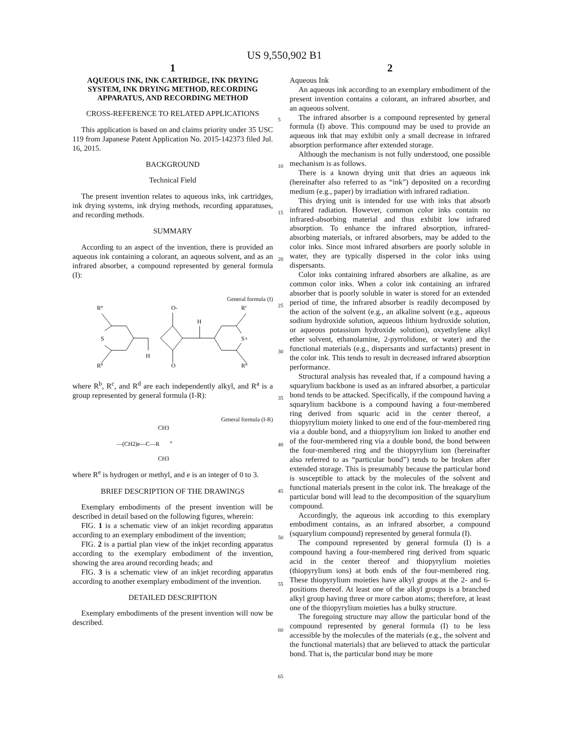US 9,550,902 B1
1
AQUEOUS INK, INK CARTRIDGE, INK DRYING SYSTEM, INK DRYING METHOD, RECORDING APPARATUS, AND RECORDING METHOD
CROSS-REFERENCE TO RELATED APPLICATIONS
This application is based on and claims priority under 35 USC 119 from Japanese Patent Application No. 2015-142373 filed Jul. 16, 2015.
BACKGROUND
Technical Field
The present invention relates to aqueous inks, ink cartridges, ink drying systems, ink drying methods, recording apparatuses, and recording methods.
SUMMARY
According to an aspect of the invention, there is provided an aqueous ink containing a colorant, an aqueous solvent, and as an infrared absorber, a compound represented by general formula (I):
General formula (I)
Ra
O-
Rc
H
S
S+
H
Rb
O
Rd
where R<sup>b</sup>, R<sup>c</sup>, and R<sup>d</sup> are each independently alkyl, and R<sup>a</sup> is a group represented by general formula (I-R):
General formula (I-R)
CH3
—(CH2)e—C—R
e
CH3
where R<sup>e</sup> is hydrogen or methyl, and e is an integer of 0 to 3.
BRIEF DESCRIPTION OF THE DRAWINGS
Exemplary embodiments of the present invention will be described in detail based on the following figures, wherein:
FIG. 1 is a schematic view of an inkjet recording apparatus according to an exemplary embodiment of the invention;
FIG. 2 is a partial plan view of the inkjet recording apparatus according to the exemplary embodiment of the invention, showing the area around recording heads; and
FIG. 3 is a schematic view of an inkjet recording apparatus according to another exemplary embodiment of the invention.
DETAILED DESCRIPTION
Exemplary embodiments of the present invention will now be described.
2
Aqueous Ink
An aqueous ink according to an exemplary embodiment of the present invention contains a colorant, an infrared absorber, and an aqueous solvent.
The infrared absorber is a compound represented by general formula (I) above. This compound may be used to provide an aqueous ink that may exhibit only a small decrease in infrared absorption performance after extended storage.
Although the mechanism is not fully understood, one possible mechanism is as follows.
There is a known drying unit that dries an aqueous ink (hereinafter also referred to as “ink”) deposited on a recording medium (e.g., paper) by irradiation with infrared radiation.
This drying unit is intended for use with inks that absorb infrared radiation. However, common color inks contain no infrared-absorbing material and thus exhibit low infrared absorption. To enhance the infrared absorption, infrared-absorbing materials, or infrared absorbers, may be added to the color inks. Since most infrared absorbers are poorly soluble in water, they are typically dispersed in the color inks using dispersants.
Color inks containing infrared absorbers are alkaline, as are common color inks. When a color ink containing an infrared absorber that is poorly soluble in water is stored for an extended period of time, the infrared absorber is readily decomposed by the action of the solvent (e.g., an alkaline solvent (e.g., aqueous sodium hydroxide solution, aqueous lithium hydroxide solution, or aqueous potassium hydroxide solution), oxyethylene alkyl ether solvent, ethanolamine, 2-pyrrolidone, or water) and the functional materials (e.g., dispersants and surfactants) present in the color ink. This tends to result in decreased infrared absorption performance.
Structural analysis has revealed that, if a compound having a squarylium backbone is used as an infrared absorber, a particular bond tends to be attacked. Specifically, if the compound having a squarylium backbone is a compound having a four-membered ring derived from squaric acid in the center thereof, a thiopyrylium moiety linked to one end of the four-membered ring via a double bond, and a thiopyrylium ion linked to another end of the four-membered ring via a double bond, the bond between the four-membered ring and the thiopyrylium ion (hereinafter also referred to as “particular bond”) tends to be broken after extended storage. This is presumably because the particular bond is susceptible to attack by the molecules of the solvent and functional materials present in the color ink. The breakage of the particular bond will lead to the decomposition of the squarylium compound.
Accordingly, the aqueous ink according to this exemplary embodiment contains, as an infrared absorber, a compound (squarylium compound) represented by general formula (I).
The compound represented by general formula (I) is a compound having a four-membered ring derived from squaric acid in the center thereof and thiopyrylium moieties (thiopyrylium ions) at both ends of the four-membered ring. These thiopyrylium moieties have alkyl groups at the 2- and 6-positions thereof. At least one of the alkyl groups is a branched alkyl group having three or more carbon atoms; therefore, at least one of the thiopyrylium moieties has a bulky structure.
The foregoing structure may allow the particular bond of the compound represented by general formula (I) to be less accessible by the molecules of the materials (e.g., the solvent and the functional materials) that are believed to attack the particular bond. That is, the particular bond may be more
5
10
15
20
25
30
35
40
45
50
55
60
65